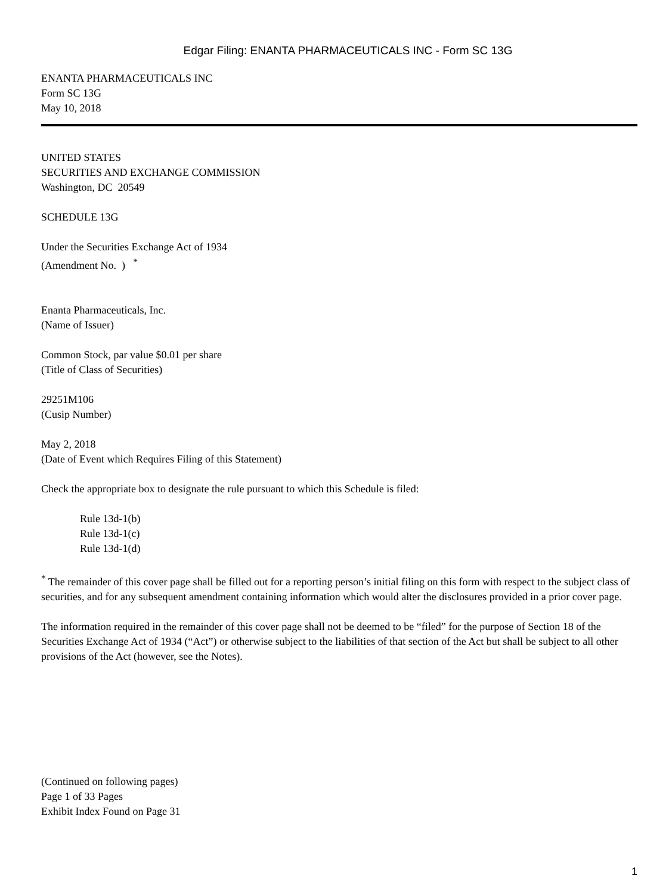Edgar Filing: ENANTA PHARMACEUTICALS INC - Form SC 13G
ENANTA PHARMACEUTICALS INC
Form SC 13G
May 10, 2018
UNITED STATES
SECURITIES AND EXCHANGE COMMISSION
Washington, DC 20549
SCHEDULE 13G
Under the Securities Exchange Act of 1934
(Amendment No. ) <sup>*</sup>
Enanta Pharmaceuticals, Inc.
(Name of Issuer)
Common Stock, par value $0.01 per share
(Title of Class of Securities)
29251M106
(Cusip Number)
May 2, 2018
(Date of Event which Requires Filing of this Statement)
Check the appropriate box to designate the rule pursuant to which this Schedule is filed:
Rule 13d-1(b)
Rule 13d-1(c)
Rule 13d-1(d)
<sup>*</sup> The remainder of this cover page shall be filled out for a reporting person’s initial filing on this form with respect to the subject class of securities, and for any subsequent amendment containing information which would alter the disclosures provided in a prior cover page.
The information required in the remainder of this cover page shall not be deemed to be “filed” for the purpose of Section 18 of the Securities Exchange Act of 1934 (“Act”) or otherwise subject to the liabilities of that section of the Act but shall be subject to all other provisions of the Act (however, see the Notes).
(Continued on following pages)
Page 1 of 33 Pages
Exhibit Index Found on Page 31
1